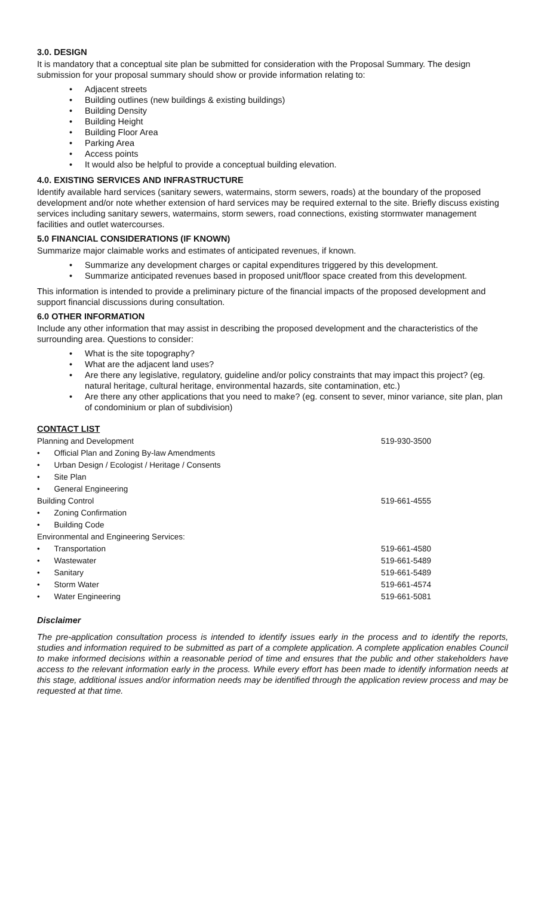3.0. DESIGN
It is mandatory that a conceptual site plan be submitted for consideration with the Proposal Summary. The design submission for your proposal summary should show or provide information relating to:
Adjacent streets
Building outlines (new buildings & existing buildings)
Building Density
Building Height
Building Floor Area
Parking Area
Access points
It would also be helpful to provide a conceptual building elevation.
4.0. EXISTING SERVICES AND INFRASTRUCTURE
Identify available hard services (sanitary sewers, watermains, storm sewers, roads) at the boundary of the proposed development and/or note whether extension of hard services may be required external to the site. Briefly discuss existing services including sanitary sewers, watermains, storm sewers, road connections, existing stormwater management facilities and outlet watercourses.
5.0 FINANCIAL CONSIDERATIONS (IF KNOWN)
Summarize major claimable works and estimates of anticipated revenues, if known.
Summarize any development charges or capital expenditures triggered by this development.
Summarize anticipated revenues based in proposed unit/floor space created from this development.
This information is intended to provide a preliminary picture of the financial impacts of the proposed development and support financial discussions during consultation.
6.0 OTHER INFORMATION
Include any other information that may assist in describing the proposed development and the characteristics of the surrounding area. Questions to consider:
What is the site topography?
What are the adjacent land uses?
Are there any legislative, regulatory, guideline and/or policy constraints that may impact this project? (eg. natural heritage, cultural heritage, environmental hazards, site contamination, etc.)
Are there any other applications that you need to make? (eg. consent to sever, minor variance, site plan, plan of condominium or plan of subdivision)
CONTACT LIST
| Planning and Development | 519-930-3500 |
| • Official Plan and Zoning By-law Amendments | |
| • Urban Design / Ecologist / Heritage / Consents | |
| • Site Plan | |
| • General Engineering | |
| Building Control | 519-661-4555 |
| • Zoning Confirmation | |
| • Building Code | |
| Environmental and Engineering Services: | |
| • Transportation | 519-661-4580 |
| • Wastewater | 519-661-5489 |
| • Sanitary | 519-661-5489 |
| • Storm Water | 519-661-4574 |
| • Water Engineering | 519-661-5081 |
Disclaimer
The pre-application consultation process is intended to identify issues early in the process and to identify the reports, studies and information required to be submitted as part of a complete application. A complete application enables Council to make informed decisions within a reasonable period of time and ensures that the public and other stakeholders have access to the relevant information early in the process. While every effort has been made to identify information needs at this stage, additional issues and/or information needs may be identified through the application review process and may be requested at that time.